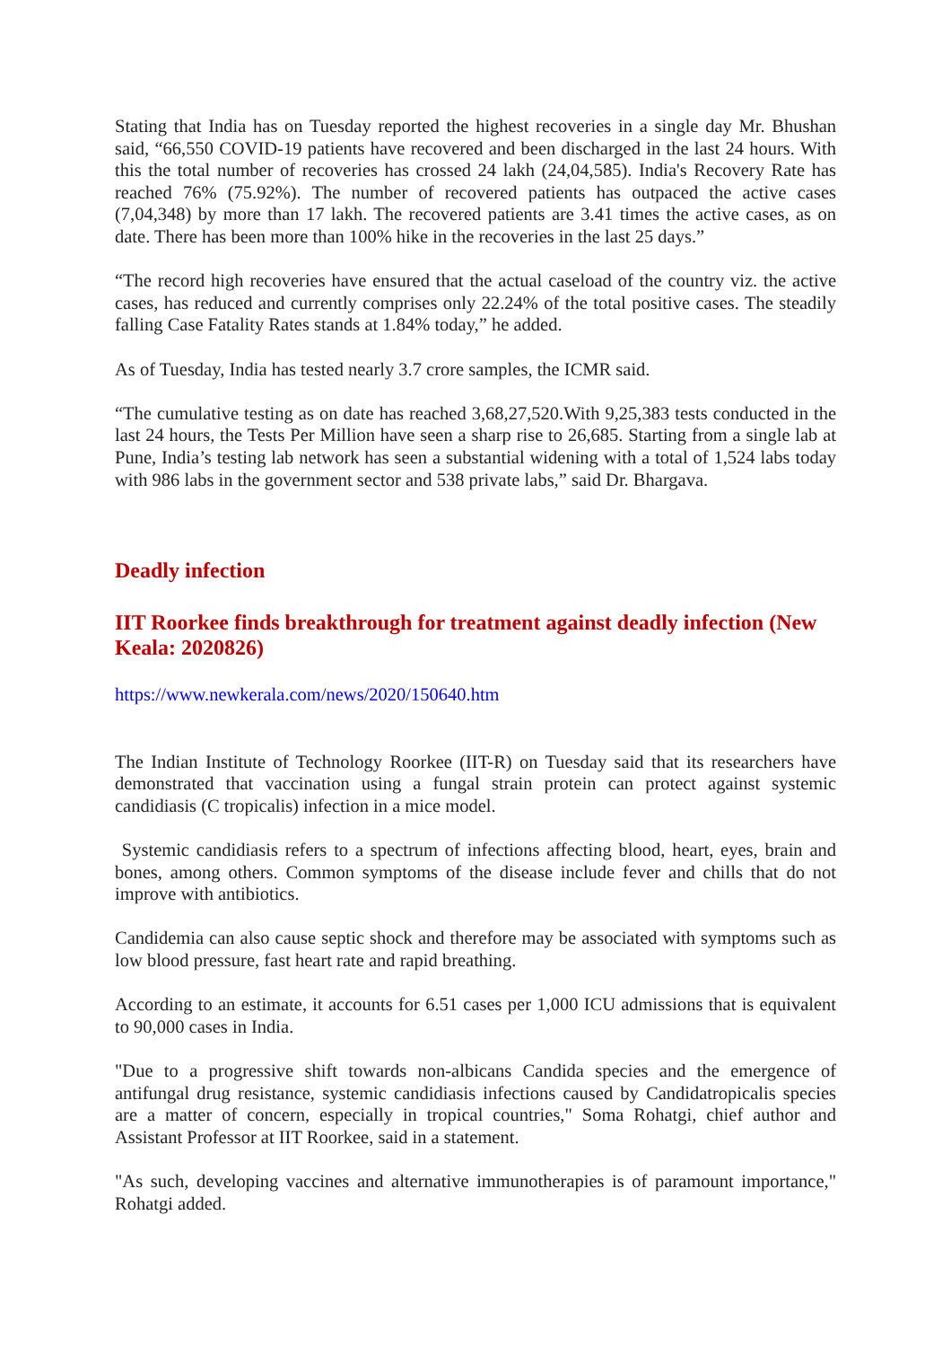Stating that India has on Tuesday reported the highest recoveries in a single day Mr. Bhushan said, “66,550 COVID-19 patients have recovered and been discharged in the last 24 hours. With this the total number of recoveries has crossed 24 lakh (24,04,585). India's Recovery Rate has reached 76% (75.92%). The number of recovered patients has outpaced the active cases (7,04,348) by more than 17 lakh. The recovered patients are 3.41 times the active cases, as on date. There has been more than 100% hike in the recoveries in the last 25 days.”
“The record high recoveries have ensured that the actual caseload of the country viz. the active cases, has reduced and currently comprises only 22.24% of the total positive cases. The steadily falling Case Fatality Rates stands at 1.84% today,” he added.
As of Tuesday, India has tested nearly 3.7 crore samples, the ICMR said.
“The cumulative testing as on date has reached 3,68,27,520.With 9,25,383 tests conducted in the last 24 hours, the Tests Per Million have seen a sharp rise to 26,685. Starting from a single lab at Pune, India’s testing lab network has seen a substantial widening with a total of 1,524 labs today with 986 labs in the government sector and 538 private labs,” said Dr. Bhargava.
Deadly infection
IIT Roorkee finds breakthrough for treatment against deadly infection (New Keala: 2020826)
https://www.newkerala.com/news/2020/150640.htm
The Indian Institute of Technology Roorkee (IIT-R) on Tuesday said that its researchers have demonstrated that vaccination using a fungal strain protein can protect against systemic candidiasis (C tropicalis) infection in a mice model.
Systemic candidiasis refers to a spectrum of infections affecting blood, heart, eyes, brain and bones, among others. Common symptoms of the disease include fever and chills that do not improve with antibiotics.
Candidemia can also cause septic shock and therefore may be associated with symptoms such as low blood pressure, fast heart rate and rapid breathing.
According to an estimate, it accounts for 6.51 cases per 1,000 ICU admissions that is equivalent to 90,000 cases in India.
"Due to a progressive shift towards non-albicans Candida species and the emergence of antifungal drug resistance, systemic candidiasis infections caused by Candidatropicalis species are a matter of concern, especially in tropical countries," Soma Rohatgi, chief author and Assistant Professor at IIT Roorkee, said in a statement.
"As such, developing vaccines and alternative immunotherapies is of paramount importance," Rohatgi added.